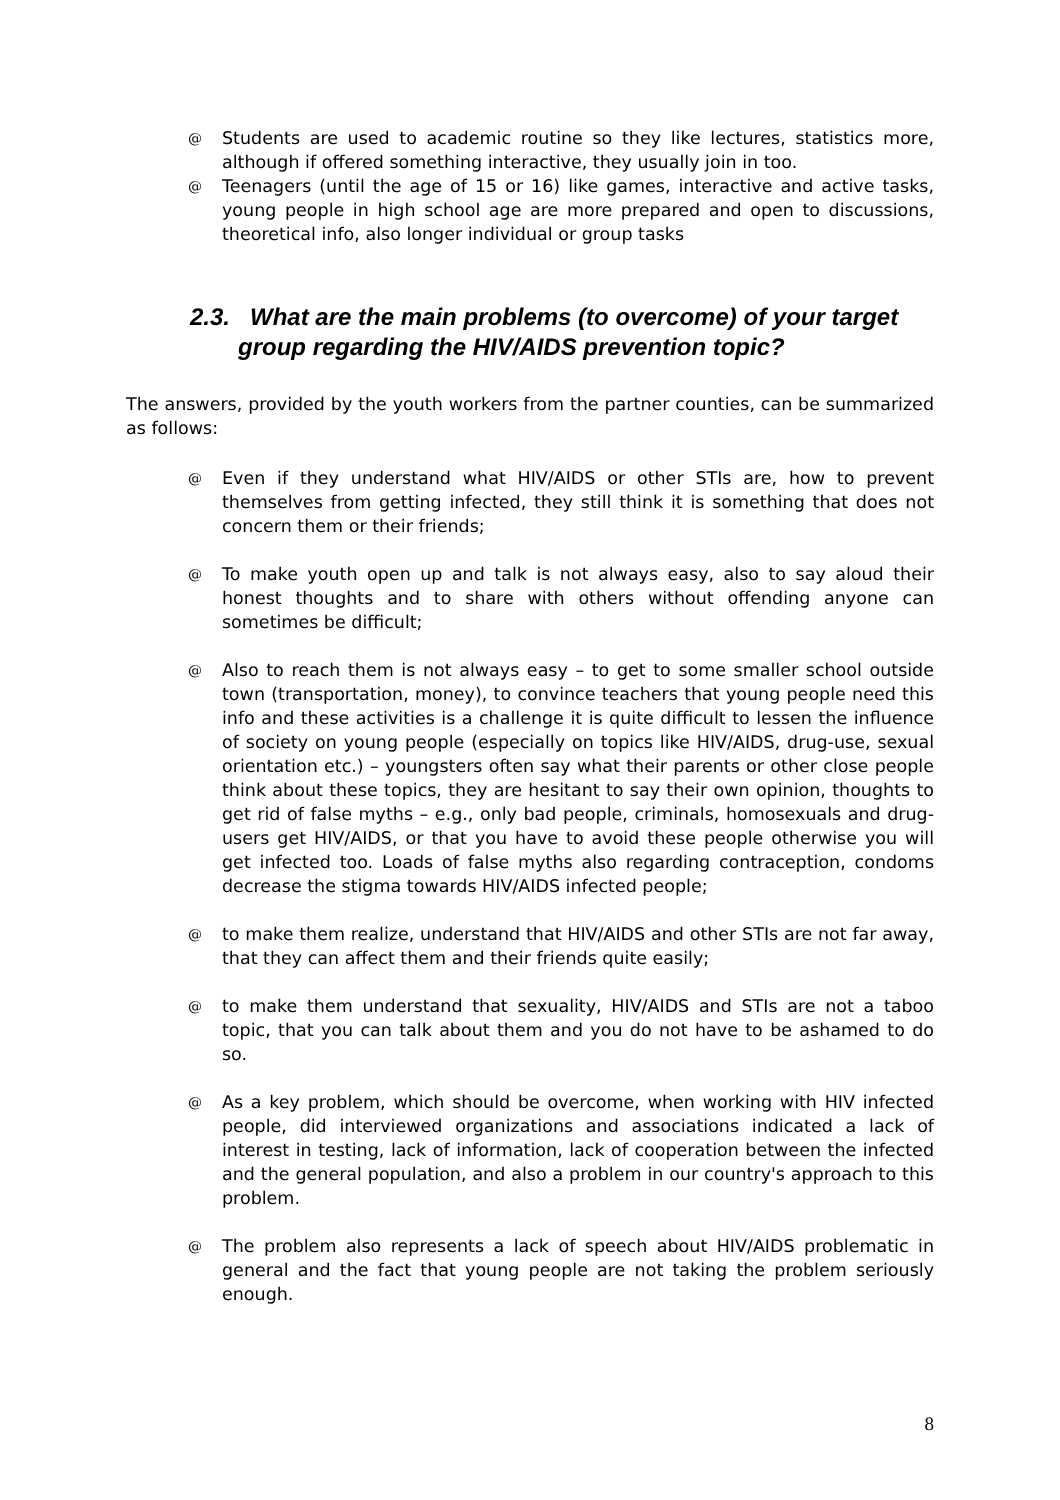@ Students are used to academic routine so they like lectures, statistics more, although if offered something interactive, they usually join in too.
@ Teenagers (until the age of 15 or 16) like games, interactive and active tasks, young people in high school age are more prepared and open to discussions, theoretical info, also longer individual or group tasks
2.3. What are the main problems (to overcome) of your target group regarding the HIV/AIDS prevention topic?
The answers, provided by the youth workers from the partner counties, can be summarized as follows:
@ Even if they understand what HIV/AIDS or other STIs are, how to prevent themselves from getting infected, they still think it is something that does not concern them or their friends;
@ To make youth open up and talk is not always easy, also to say aloud their honest thoughts and to share with others without offending anyone can sometimes be difficult;
@ Also to reach them is not always easy – to get to some smaller school outside town (transportation, money), to convince teachers that young people need this info and these activities is a challenge it is quite difficult to lessen the influence of society on young people (especially on topics like HIV/AIDS, drug-use, sexual orientation etc.) – youngsters often say what their parents or other close people think about these topics, they are hesitant to say their own opinion, thoughts to get rid of false myths – e.g., only bad people, criminals, homosexuals and drug-users get HIV/AIDS, or that you have to avoid these people otherwise you will get infected too. Loads of false myths also regarding contraception, condoms decrease the stigma towards HIV/AIDS infected people;
@ to make them realize, understand that HIV/AIDS and other STIs are not far away, that they can affect them and their friends quite easily;
@ to make them understand that sexuality, HIV/AIDS and STIs are not a taboo topic, that you can talk about them and you do not have to be ashamed to do so.
@ As a key problem, which should be overcome, when working with HIV infected people, did interviewed organizations and associations indicated a lack of interest in testing, lack of information, lack of cooperation between the infected and the general population, and also a problem in our country's approach to this problem.
@ The problem also represents a lack of speech about HIV/AIDS problematic in general and the fact that young people are not taking the problem seriously enough.
8